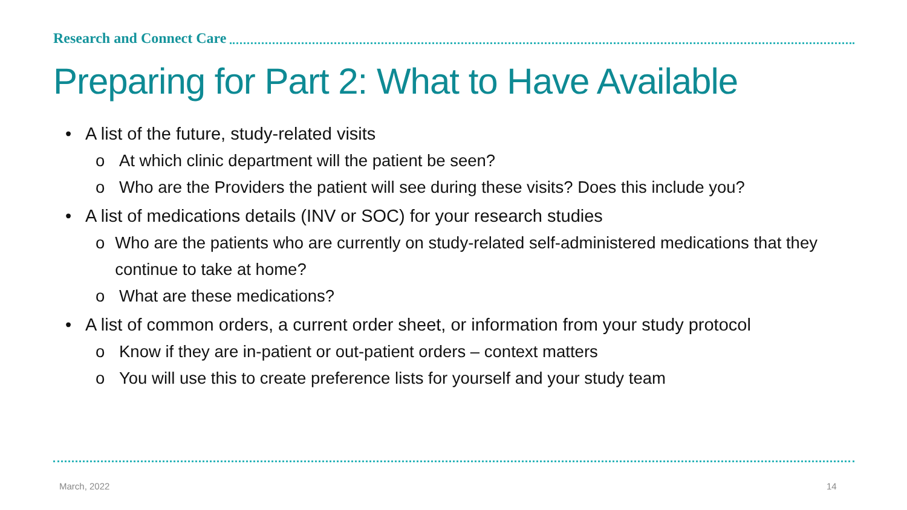Research and Connect Care
Preparing for Part 2: What to Have Available
• A list of the future, study-related visits
o At which clinic department will the patient be seen?
o Who are the Providers the patient will see during these visits? Does this include you?
• A list of medications details (INV or SOC) for your research studies
o Who are the patients who are currently on study-related self-administered medications that they continue to take at home?
o What are these medications?
• A list of common orders, a current order sheet, or information from your study protocol
o Know if they are in-patient or out-patient orders – context matters
o You will use this to create preference lists for yourself and your study team
March, 2022 14